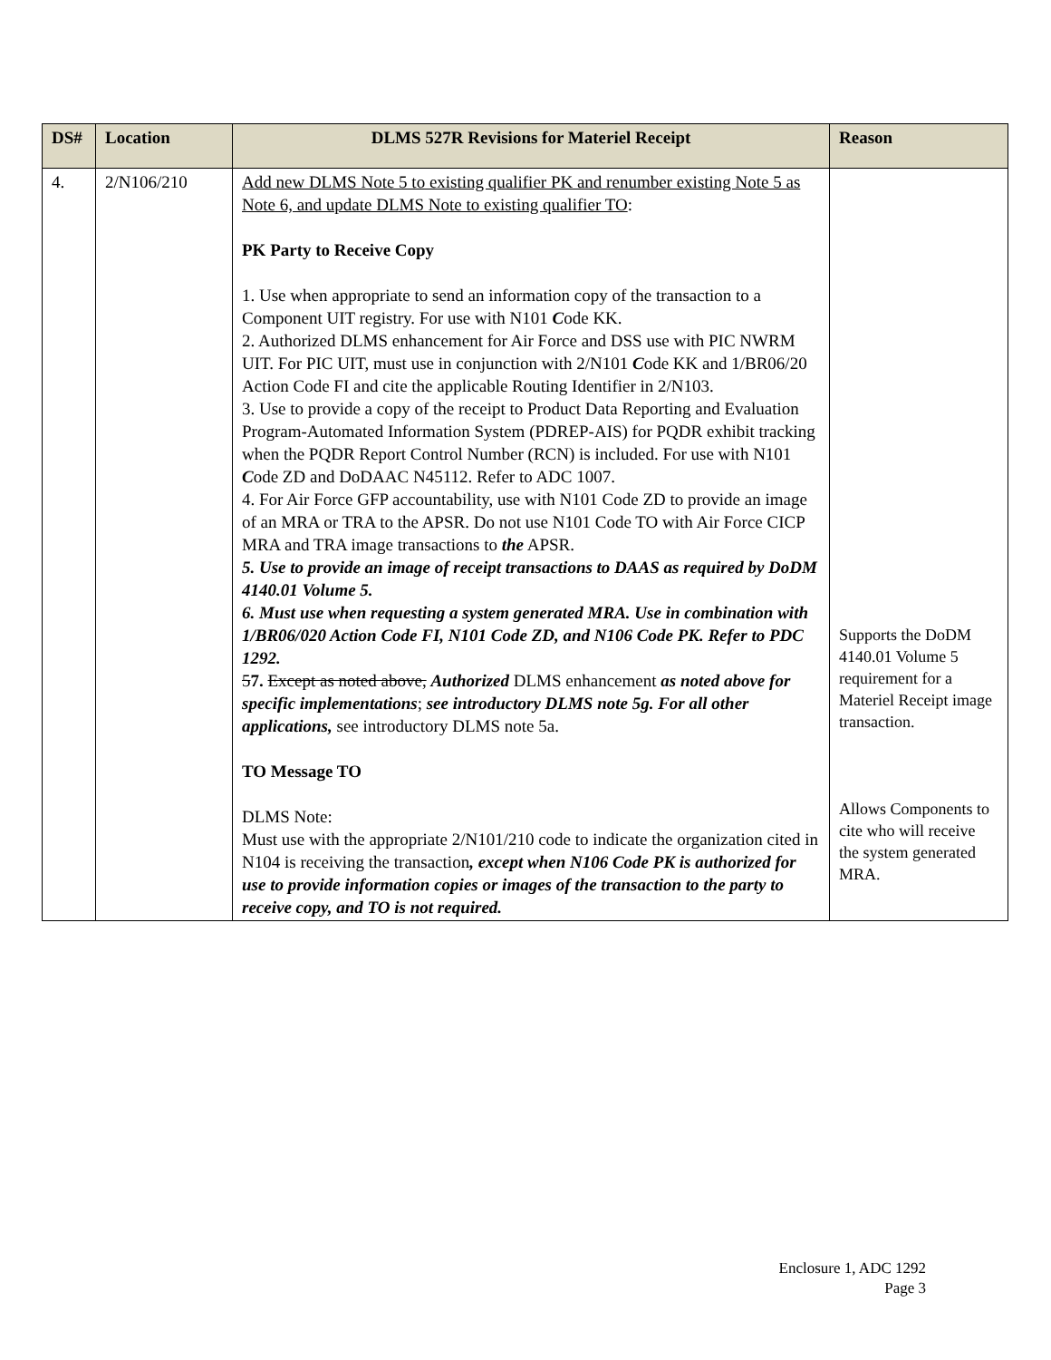| DS# | Location | DLMS 527R Revisions for Materiel Receipt | Reason |
| --- | --- | --- | --- |
| 4. | 2/N106/210 | Add new DLMS Note 5 to existing qualifier PK and renumber existing Note 5 as Note 6, and update DLMS Note to existing qualifier TO : PK Party to Receive Copy 1. Use when appropriate to send an information copy of the transaction to a Component UIT registry. For use with N101 C ode KK. 2. Authorized DLMS enhancement for Air Force and DSS use with PIC NWRM UIT. For PIC UIT, must use in conjunction with 2/N101 C ode KK and 1/BR06/20 Action Code FI and cite the applicable Routing Identifier in 2/N103. 3. Use to provide a copy of the receipt to Product Data Reporting and Evaluation Program-Automated Information System (PDREP-AIS) for PQDR exhibit tracking when the PQDR Report Control Number (RCN) is included. For use with N101 C ode ZD and DoDAAC N45112. Refer to ADC 1007. 4. For Air Force GFP accountability, use with N101 Code ZD to provide an image of an MRA or TRA to the APSR. Do not use N101 Code TO with Air Force CICP MRA and TRA image transactions to the APSR. 5. Use to provide an image of receipt transactions to DAAS as required by DoDM 4140.01 Volume 5. 6. Must use when requesting a system generated MRA. Use in combination with 1/BR06/020 Action Code FI, N101 Code ZD, and N106 Code PK. Refer to PDC 1292. 5 7. Except as noted above, Authorized DLMS enhancement as noted above for specific implementations ; see introductory DLMS note 5g. For all other applications, see introductory DLMS note 5a. TO Message TO DLMS Note: Must use with the appropriate 2/N101/210 code to indicate the organization cited in N104 is receiving the transaction , except when N106 Code PK is authorized for use to provide information copies or images of the transaction to the party to receive copy, and TO is not required. | Supports the DoDM 4140.01 Volume 5 requirement for a Materiel Receipt image transaction. Allows Components to cite who will receive the system generated MRA. |
Enclosure 1, ADC 1292
Page 3